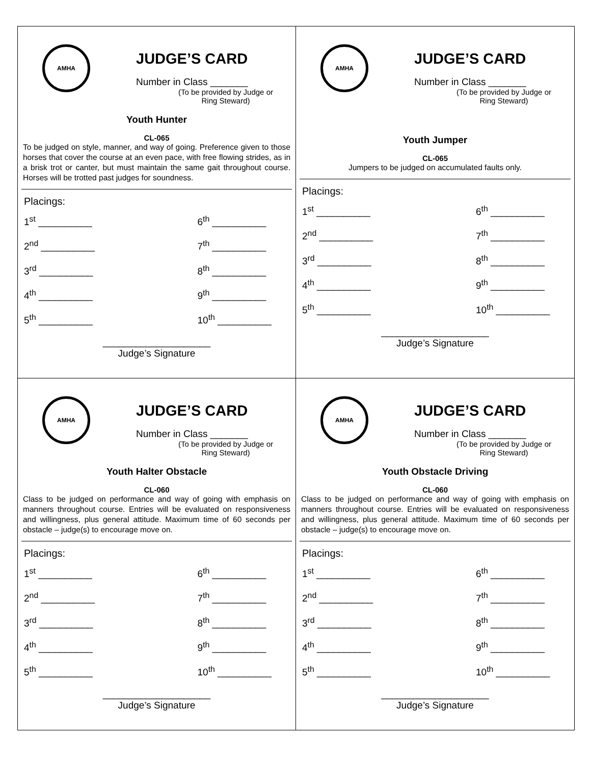AMHA
JUDGE’S CARD
Number in Class _______
(To be provided by Judge or Ring Steward)
Youth Hunter
CL-065
To be judged on style, manner, and way of going. Preference given to those horses that cover the course at an even pace, with free flowing strides, as in a brisk trot or canter, but must maintain the same gait throughout course. Horses will be trotted past judges for soundness.
Placings:
1<sup>st</sup> __________
6<sup>th</sup> __________
2<sup>nd</sup> __________
7<sup>th</sup> __________
3<sup>rd</sup> __________
8<sup>th</sup> __________
4<sup>th</sup> __________
9<sup>th</sup> __________
5<sup>th</sup> __________
10<sup>th</sup> __________
____________________
Judge’s Signature
AMHA
JUDGE’S CARD
Number in Class _______
(To be provided by Judge or Ring Steward)
Youth Jumper
CL-065
Jumpers to be judged on accumulated faults only.
Placings:
1<sup>st</sup> __________
6<sup>th</sup> __________
2<sup>nd</sup> __________
7<sup>th</sup> __________
3<sup>rd</sup> __________
8<sup>th</sup> __________
4<sup>th</sup> __________
9<sup>th</sup> __________
5<sup>th</sup> __________
10<sup>th</sup> __________
____________________
Judge’s Signature
AMHA
JUDGE’S CARD
Number in Class _______
(To be provided by Judge or Ring Steward)
Youth Halter Obstacle
CL-060
Class to be judged on performance and way of going with emphasis on manners throughout course. Entries will be evaluated on responsiveness and willingness, plus general attitude. Maximum time of 60 seconds per obstacle – judge(s) to encourage move on.
Placings:
1<sup>st</sup> __________
6<sup>th</sup> __________
2<sup>nd</sup> __________
7<sup>th</sup> __________
3<sup>rd</sup> __________
8<sup>th</sup> __________
4<sup>th</sup> __________
9<sup>th</sup> __________
5<sup>th</sup> __________
10<sup>th</sup> __________
____________________
Judge’s Signature
AMHA
JUDGE’S CARD
Number in Class _______
(To be provided by Judge or Ring Steward)
Youth Obstacle Driving
CL-060
Class to be judged on performance and way of going with emphasis on manners throughout course. Entries will be evaluated on responsiveness and willingness, plus general attitude. Maximum time of 60 seconds per obstacle – judge(s) to encourage move on.
Placings:
1<sup>st</sup> __________
6<sup>th</sup> __________
2<sup>nd</sup> __________
7<sup>th</sup> __________
3<sup>rd</sup> __________
8<sup>th</sup> __________
4<sup>th</sup> __________
9<sup>th</sup> __________
5<sup>th</sup> __________
10<sup>th</sup> __________
____________________
Judge’s Signature